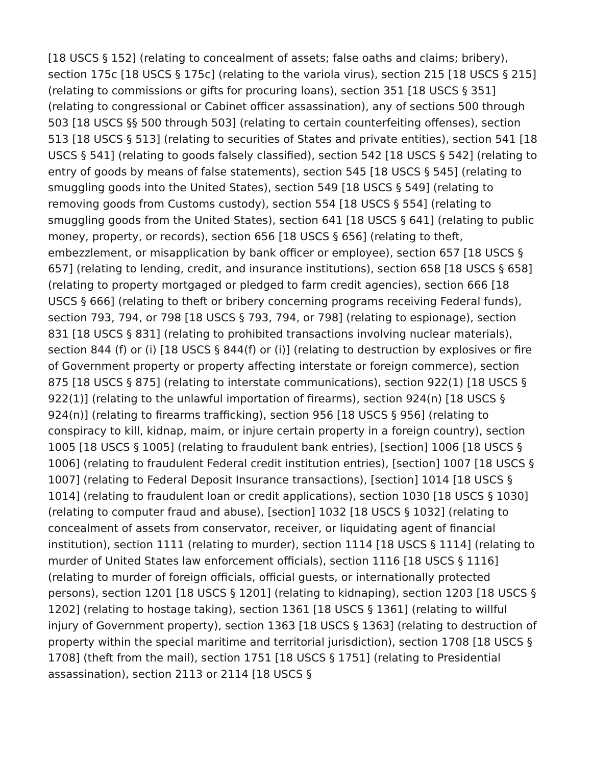[18 USCS § 152] (relating to concealment of assets; false oaths and claims; bribery), section 175c [18 USCS § 175c] (relating to the variola virus), section 215 [18 USCS § 215] (relating to commissions or gifts for procuring loans), section 351 [18 USCS § 351] (relating to congressional or Cabinet officer assassination), any of sections 500 through 503 [18 USCS §§ 500 through 503] (relating to certain counterfeiting offenses), section 513 [18 USCS § 513] (relating to securities of States and private entities), section 541 [18 USCS § 541] (relating to goods falsely classified), section 542 [18 USCS § 542] (relating to entry of goods by means of false statements), section 545 [18 USCS § 545] (relating to smuggling goods into the United States), section 549 [18 USCS § 549] (relating to removing goods from Customs custody), section 554 [18 USCS § 554] (relating to smuggling goods from the United States), section 641 [18 USCS § 641] (relating to public money, property, or records), section 656 [18 USCS § 656] (relating to theft, embezzlement, or misapplication by bank officer or employee), section 657 [18 USCS § 657] (relating to lending, credit, and insurance institutions), section 658 [18 USCS § 658] (relating to property mortgaged or pledged to farm credit agencies), section 666 [18 USCS § 666] (relating to theft or bribery concerning programs receiving Federal funds), section 793, 794, or 798 [18 USCS § 793, 794, or 798] (relating to espionage), section 831 [18 USCS § 831] (relating to prohibited transactions involving nuclear materials), section 844 (f) or (i) [18 USCS § 844(f) or (i)] (relating to destruction by explosives or fire of Government property or property affecting interstate or foreign commerce), section 875 [18 USCS § 875] (relating to interstate communications), section 922(1) [18 USCS § 922(1)] (relating to the unlawful importation of firearms), section 924(n) [18 USCS § 924(n)] (relating to firearms trafficking), section 956 [18 USCS § 956] (relating to conspiracy to kill, kidnap, maim, or injure certain property in a foreign country), section 1005 [18 USCS § 1005] (relating to fraudulent bank entries), [section] 1006 [18 USCS § 1006] (relating to fraudulent Federal credit institution entries), [section] 1007 [18 USCS § 1007] (relating to Federal Deposit Insurance transactions), [section] 1014 [18 USCS § 1014] (relating to fraudulent loan or credit applications), section 1030 [18 USCS § 1030] (relating to computer fraud and abuse), [section] 1032 [18 USCS § 1032] (relating to concealment of assets from conservator, receiver, or liquidating agent of financial institution), section 1111 (relating to murder), section 1114 [18 USCS § 1114] (relating to murder of United States law enforcement officials), section 1116 [18 USCS § 1116] (relating to murder of foreign officials, official guests, or internationally protected persons), section 1201 [18 USCS § 1201] (relating to kidnaping), section 1203 [18 USCS § 1202] (relating to hostage taking), section 1361 [18 USCS § 1361] (relating to willful injury of Government property), section 1363 [18 USCS § 1363] (relating to destruction of property within the special maritime and territorial jurisdiction), section 1708 [18 USCS § 1708] (theft from the mail), section 1751 [18 USCS § 1751] (relating to Presidential assassination), section 2113 or 2114 [18 USCS §